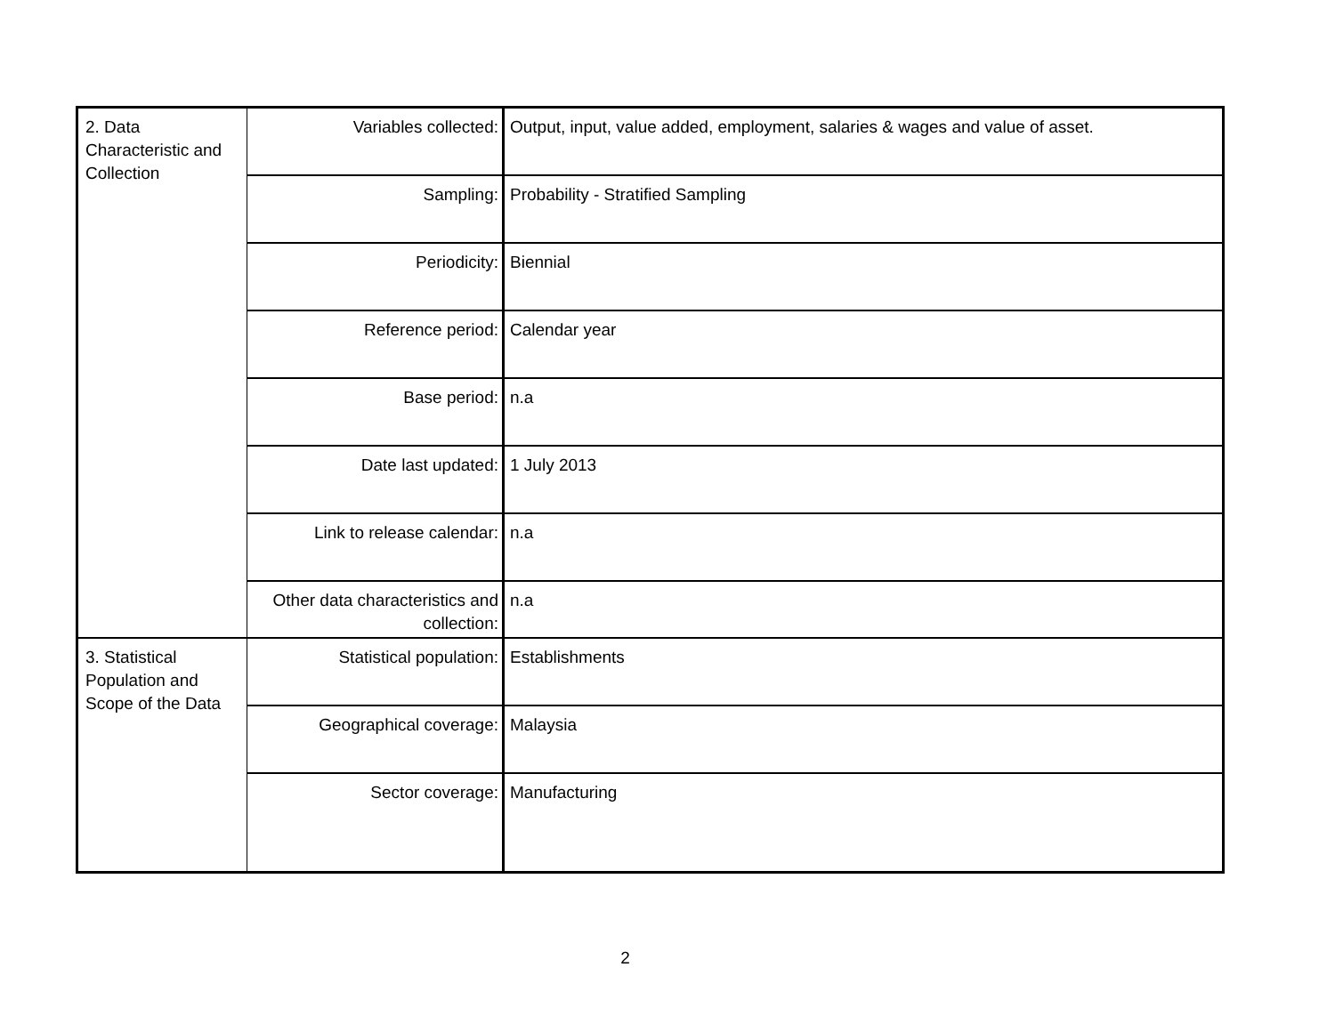| 2. Data Characteristic and Collection | Variables collected: | Output, input, value added, employment, salaries & wages and value of asset. |
| | Sampling: | Probability - Stratified Sampling |
| | Periodicity: | Biennial |
| | Reference period: | Calendar year |
| | Base period: | n.a |
| | Date last updated: | 1 July 2013 |
| | Link to release calendar: | n.a |
| | Other data characteristics and collection: | n.a |
| 3. Statistical Population and Scope of the Data | Statistical population: | Establishments |
| | Geographical coverage: | Malaysia |
| | Sector coverage: | Manufacturing |
2